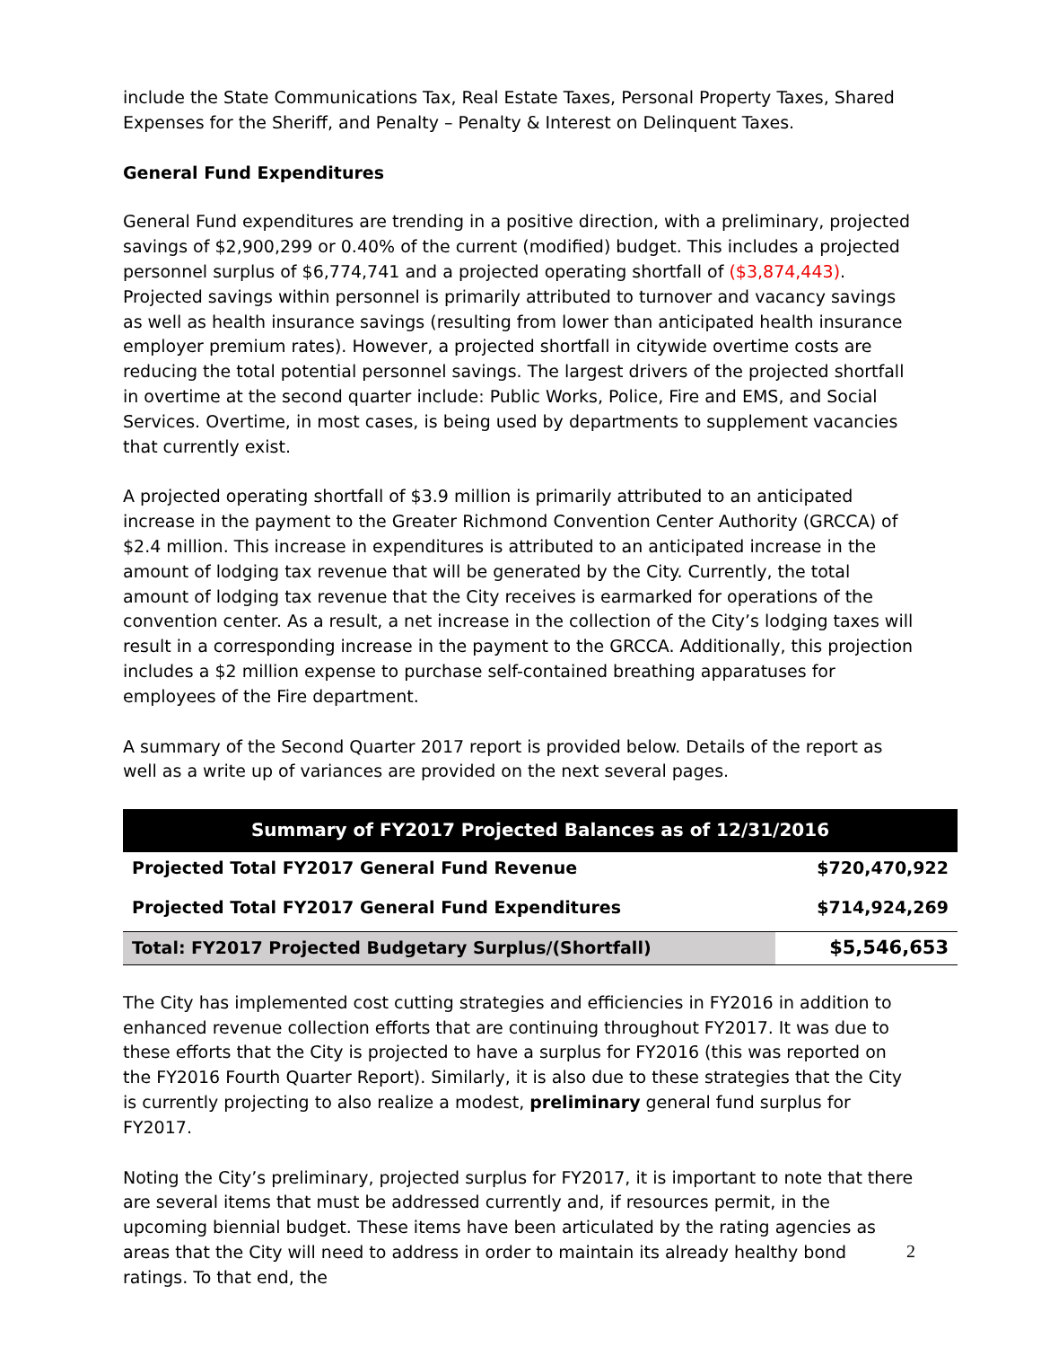include the State Communications Tax, Real Estate Taxes, Personal Property Taxes, Shared Expenses for the Sheriff, and Penalty – Penalty & Interest on Delinquent Taxes.
General Fund Expenditures
General Fund expenditures are trending in a positive direction, with a preliminary, projected savings of $2,900,299 or 0.40% of the current (modified) budget. This includes a projected personnel surplus of $6,774,741 and a projected operating shortfall of ($3,874,443). Projected savings within personnel is primarily attributed to turnover and vacancy savings as well as health insurance savings (resulting from lower than anticipated health insurance employer premium rates). However, a projected shortfall in citywide overtime costs are reducing the total potential personnel savings. The largest drivers of the projected shortfall in overtime at the second quarter include: Public Works, Police, Fire and EMS, and Social Services. Overtime, in most cases, is being used by departments to supplement vacancies that currently exist.
A projected operating shortfall of $3.9 million is primarily attributed to an anticipated increase in the payment to the Greater Richmond Convention Center Authority (GRCCA) of $2.4 million. This increase in expenditures is attributed to an anticipated increase in the amount of lodging tax revenue that will be generated by the City. Currently, the total amount of lodging tax revenue that the City receives is earmarked for operations of the convention center. As a result, a net increase in the collection of the City’s lodging taxes will result in a corresponding increase in the payment to the GRCCA. Additionally, this projection includes a $2 million expense to purchase self-contained breathing apparatuses for employees of the Fire department.
A summary of the Second Quarter 2017 report is provided below. Details of the report as well as a write up of variances are provided on the next several pages.
| Summary of FY2017 Projected Balances as of 12/31/2016 | |
| --- | --- |
| Projected Total FY2017 General Fund Revenue | $720,470,922 |
| Projected Total FY2017 General Fund Expenditures | $714,924,269 |
| Total: FY2017 Projected Budgetary Surplus/(Shortfall) | $5,546,653 |
The City has implemented cost cutting strategies and efficiencies in FY2016 in addition to enhanced revenue collection efforts that are continuing throughout FY2017. It was due to these efforts that the City is projected to have a surplus for FY2016 (this was reported on the FY2016 Fourth Quarter Report). Similarly, it is also due to these strategies that the City is currently projecting to also realize a modest, preliminary general fund surplus for FY2017.
Noting the City’s preliminary, projected surplus for FY2017, it is important to note that there are several items that must be addressed currently and, if resources permit, in the upcoming biennial budget. These items have been articulated by the rating agencies as areas that the City will need to address in order to maintain its already healthy bond ratings. To that end, the
2